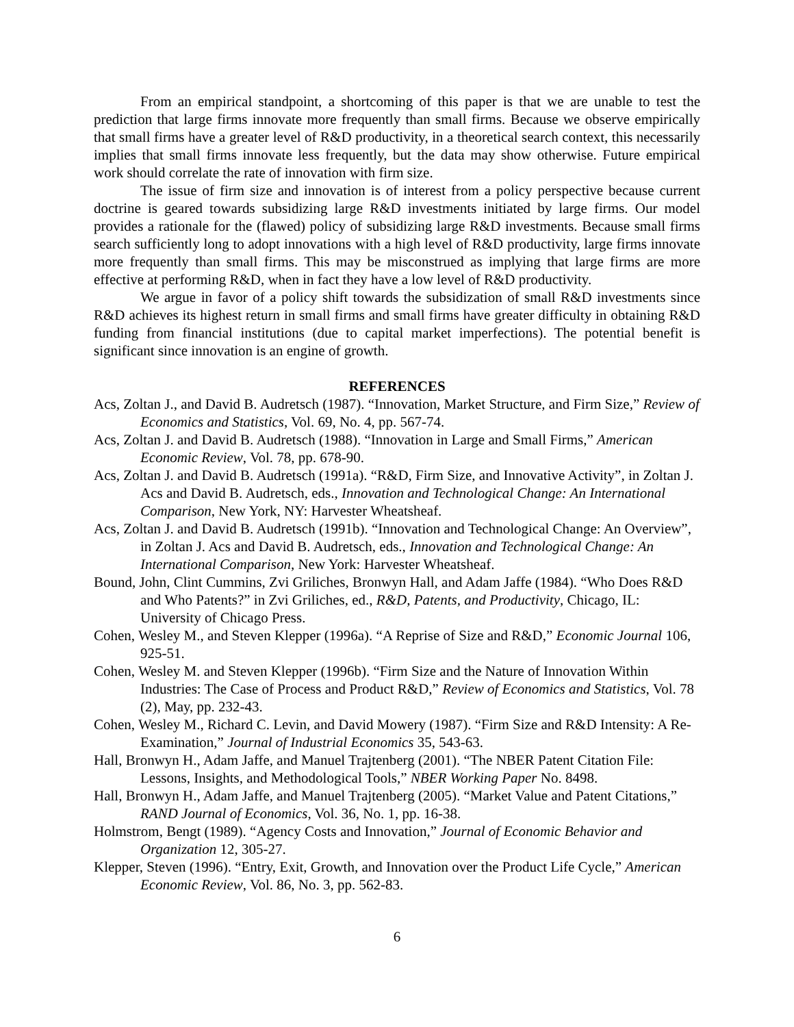From an empirical standpoint, a shortcoming of this paper is that we are unable to test the prediction that large firms innovate more frequently than small firms. Because we observe empirically that small firms have a greater level of R&D productivity, in a theoretical search context, this necessarily implies that small firms innovate less frequently, but the data may show otherwise. Future empirical work should correlate the rate of innovation with firm size.
The issue of firm size and innovation is of interest from a policy perspective because current doctrine is geared towards subsidizing large R&D investments initiated by large firms. Our model provides a rationale for the (flawed) policy of subsidizing large R&D investments. Because small firms search sufficiently long to adopt innovations with a high level of R&D productivity, large firms innovate more frequently than small firms. This may be misconstrued as implying that large firms are more effective at performing R&D, when in fact they have a low level of R&D productivity.
We argue in favor of a policy shift towards the subsidization of small R&D investments since R&D achieves its highest return in small firms and small firms have greater difficulty in obtaining R&D funding from financial institutions (due to capital market imperfections). The potential benefit is significant since innovation is an engine of growth.
REFERENCES
Acs, Zoltan J., and David B. Audretsch (1987). “Innovation, Market Structure, and Firm Size,” Review of Economics and Statistics, Vol. 69, No. 4, pp. 567-74.
Acs, Zoltan J. and David B. Audretsch (1988). “Innovation in Large and Small Firms,” American Economic Review, Vol. 78, pp. 678-90.
Acs, Zoltan J. and David B. Audretsch (1991a). “R&D, Firm Size, and Innovative Activity”, in Zoltan J. Acs and David B. Audretsch, eds., Innovation and Technological Change: An International Comparison, New York, NY: Harvester Wheatsheaf.
Acs, Zoltan J. and David B. Audretsch (1991b). “Innovation and Technological Change: An Overview”, in Zoltan J. Acs and David B. Audretsch, eds., Innovation and Technological Change: An International Comparison, New York: Harvester Wheatsheaf.
Bound, John, Clint Cummins, Zvi Griliches, Bronwyn Hall, and Adam Jaffe (1984). “Who Does R&D and Who Patents?” in Zvi Griliches, ed., R&D, Patents, and Productivity, Chicago, IL: University of Chicago Press.
Cohen, Wesley M., and Steven Klepper (1996a). “A Reprise of Size and R&D,” Economic Journal 106, 925-51.
Cohen, Wesley M. and Steven Klepper (1996b). “Firm Size and the Nature of Innovation Within Industries: The Case of Process and Product R&D,” Review of Economics and Statistics, Vol. 78 (2), May, pp. 232-43.
Cohen, Wesley M., Richard C. Levin, and David Mowery (1987). “Firm Size and R&D Intensity: A Re-Examination,” Journal of Industrial Economics 35, 543-63.
Hall, Bronwyn H., Adam Jaffe, and Manuel Trajtenberg (2001). “The NBER Patent Citation File: Lessons, Insights, and Methodological Tools,” NBER Working Paper No. 8498.
Hall, Bronwyn H., Adam Jaffe, and Manuel Trajtenberg (2005). “Market Value and Patent Citations,” RAND Journal of Economics, Vol. 36, No. 1, pp. 16-38.
Holmstrom, Bengt (1989). “Agency Costs and Innovation,” Journal of Economic Behavior and Organization 12, 305-27.
Klepper, Steven (1996). “Entry, Exit, Growth, and Innovation over the Product Life Cycle,” American Economic Review, Vol. 86, No. 3, pp. 562-83.
6